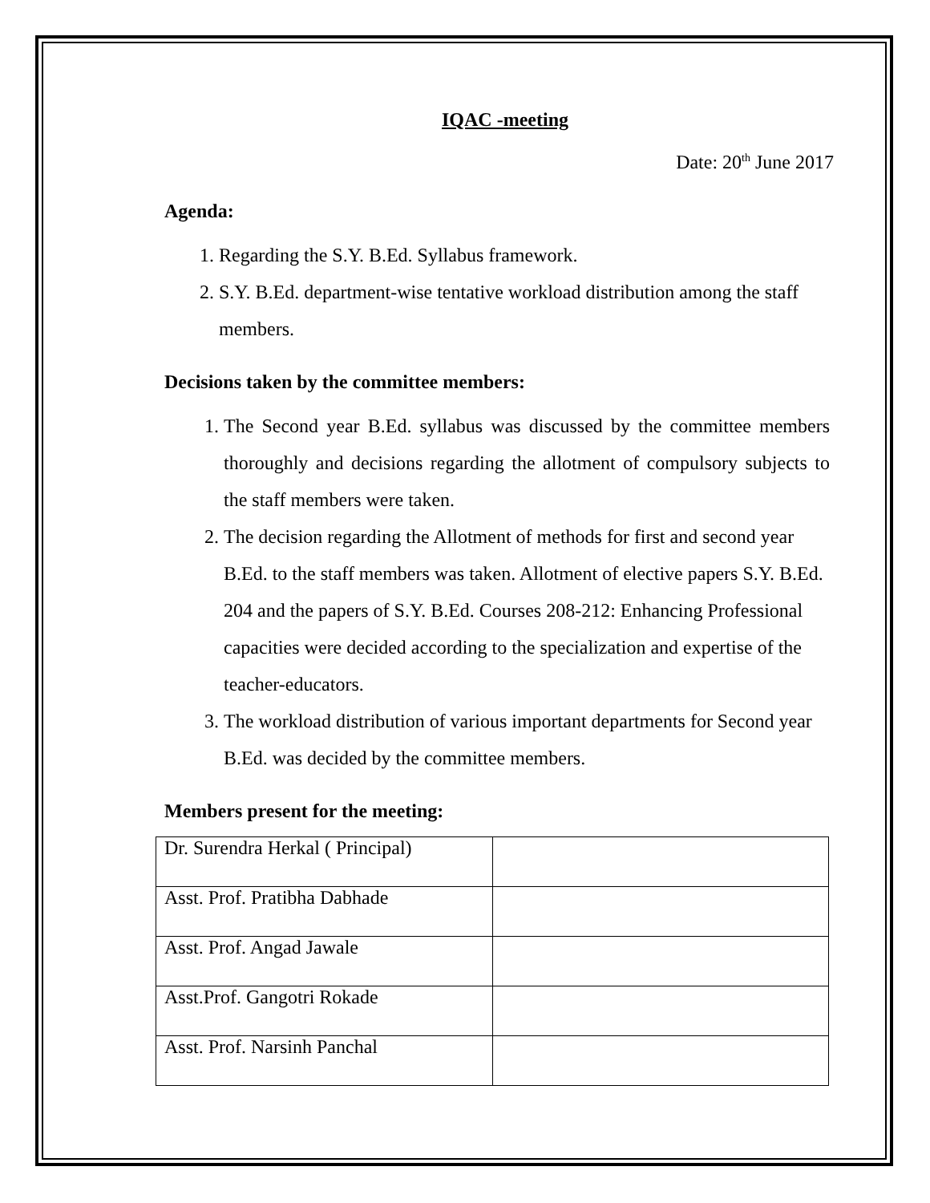IQAC -meeting
Date: 20<sup>th</sup> June 2017
Agenda:
1. Regarding the S.Y. B.Ed. Syllabus framework.
2. S.Y. B.Ed. department-wise tentative workload distribution among the staff members.
Decisions taken by the committee members:
1. The Second year B.Ed. syllabus was discussed by the committee members thoroughly and decisions regarding the allotment of compulsory subjects to the staff members were taken.
2. The decision regarding the Allotment of methods for first and second year B.Ed. to the staff members was taken. Allotment of elective papers S.Y. B.Ed. 204 and the papers of S.Y. B.Ed. Courses 208-212: Enhancing Professional capacities were decided according to the specialization and expertise of the teacher-educators.
3. The workload distribution of various important departments for Second year B.Ed. was decided by the committee members.
Members present for the meeting:
| Dr. Surendra Herkal ( Principal) | |
| Asst. Prof. Pratibha Dabhade | |
| Asst. Prof. Angad Jawale | |
| Asst.Prof. Gangotri Rokade | |
| Asst. Prof. Narsinh Panchal | |